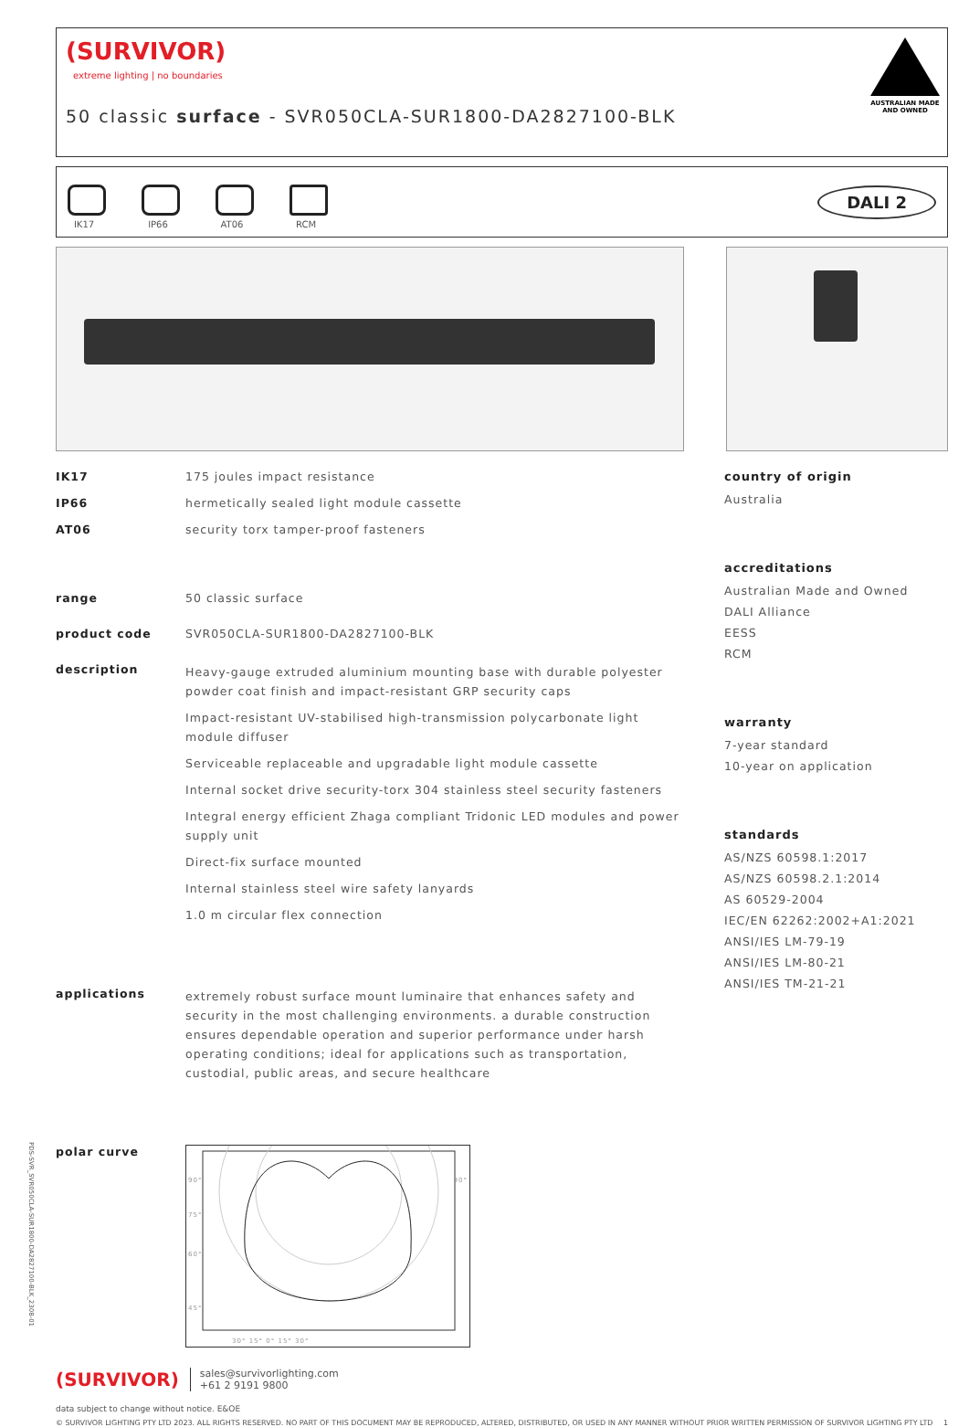(SURVIVOR)
extreme lighting | no boundaries
50 classic surface - SVR050CLA-SUR1800-DA2827100-BLK
AUSTRALIAN MADE
AND OWNED
IK17
IP66
AT06
RCM
DALI 2
IK17 175 joules impact resistance
IP66 hermetically sealed light module cassette
AT06 security torx tamper-proof fasteners
range 50 classic surface
product code SVR050CLA-SUR1800-DA2827100-BLK
description
Heavy-gauge extruded aluminium mounting base with durable polyester powder coat finish and impact-resistant GRP security caps
Impact-resistant UV-stabilised high-transmission polycarbonate light module diffuser
Serviceable replaceable and upgradable light module cassette
Internal socket drive security-torx 304 stainless steel security fasteners
Integral energy efficient Zhaga compliant Tridonic LED modules and power supply unit
Direct-fix surface mounted
Internal stainless steel wire safety lanyards
1.0 m circular flex connection
applications
extremely robust surface mount luminaire that enhances safety and security in the most challenging environments. a durable construction ensures dependable operation and superior performance under harsh operating conditions; ideal for applications such as transportation, custodial, public areas, and secure healthcare
polar curve
90° 90°
75°
60°
45°
30° 15° 0° 15° 30°
country of origin
Australia
accreditations
Australian Made and Owned
DALI Alliance
EESS
RCM
warranty
7-year standard
10-year on application
standards
AS/NZS 60598.1:2017
AS/NZS 60598.2.1:2014
AS 60529-2004
IEC/EN 62262:2002+A1:2021
ANSI/IES LM-79-19
ANSI/IES LM-80-21
ANSI/IES TM-21-21
(SURVIVOR)
sales@survivorlighting.com
+61 2 9191 9800
data subject to change without notice. E&OE
© SURVIVOR LIGHTING PTY LTD 2023. ALL RIGHTS RESERVED. NO PART OF THIS DOCUMENT MAY BE REPRODUCED, ALTERED, DISTRIBUTED, OR USED IN ANY MANNER WITHOUT PRIOR WRITTEN PERMISSION OF SURVIVOR LIGHTING PTY LTD 1
PDS-SVR_SVR050CLA-SUR1800-DA2827100-BLK_2308-01